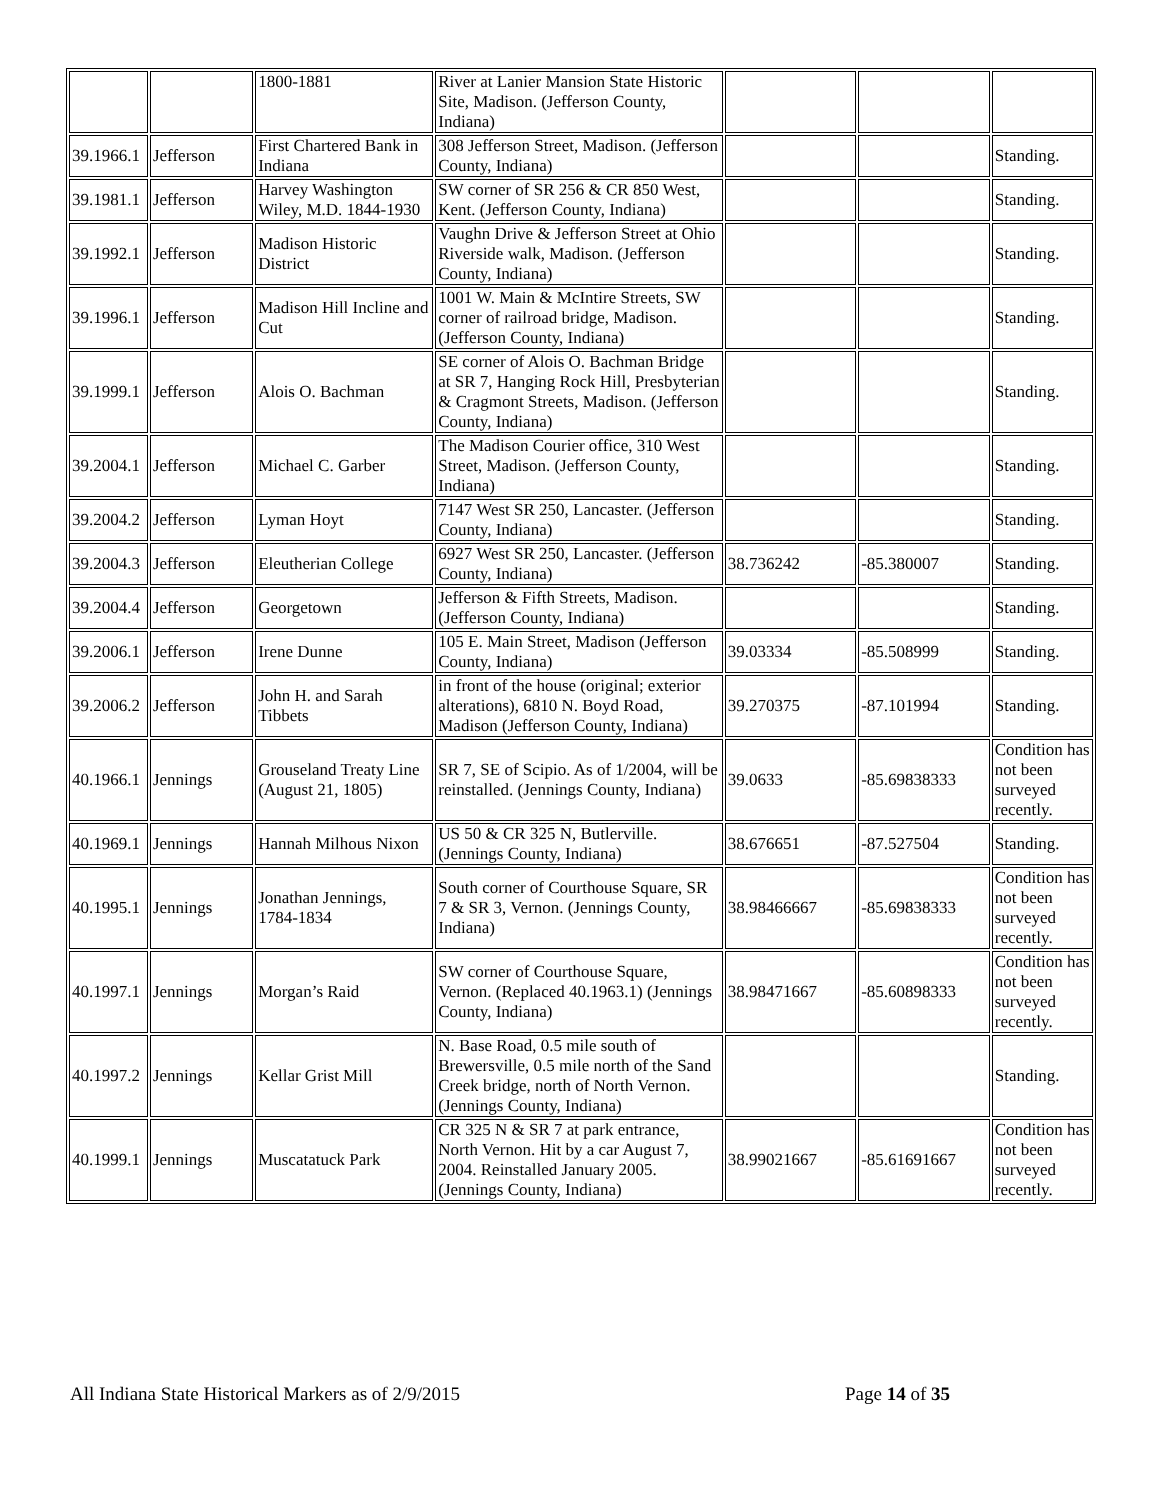| | | 1800-1881 | River at Lanier Mansion State Historic Site, Madison. (Jefferson County, Indiana) | | | |
| 39.1966.1 | Jefferson | First Chartered Bank in Indiana | 308 Jefferson Street, Madison. (Jefferson County, Indiana) | | | Standing. |
| 39.1981.1 | Jefferson | Harvey Washington Wiley, M.D. 1844-1930 | SW corner of SR 256 & CR 850 West, Kent. (Jefferson County, Indiana) | | | Standing. |
| 39.1992.1 | Jefferson | Madison Historic District | Vaughn Drive & Jefferson Street at Ohio Riverside walk, Madison. (Jefferson County, Indiana) | | | Standing. |
| 39.1996.1 | Jefferson | Madison Hill Incline and Cut | 1001 W. Main & McIntire Streets, SW corner of railroad bridge, Madison. (Jefferson County, Indiana) | | | Standing. |
| 39.1999.1 | Jefferson | Alois O. Bachman | SE corner of Alois O. Bachman Bridge at SR 7, Hanging Rock Hill, Presbyterian & Cragmont Streets, Madison. (Jefferson County, Indiana) | | | Standing. |
| 39.2004.1 | Jefferson | Michael C. Garber | The Madison Courier office, 310 West Street, Madison. (Jefferson County, Indiana) | | | Standing. |
| 39.2004.2 | Jefferson | Lyman Hoyt | 7147 West SR 250, Lancaster. (Jefferson County, Indiana) | | | Standing. |
| 39.2004.3 | Jefferson | Eleutherian College | 6927 West SR 250, Lancaster. (Jefferson County, Indiana) | 38.736242 | -85.380007 | Standing. |
| 39.2004.4 | Jefferson | Georgetown | Jefferson & Fifth Streets, Madison. (Jefferson County, Indiana) | | | Standing. |
| 39.2006.1 | Jefferson | Irene Dunne | 105 E. Main Street, Madison (Jefferson County, Indiana) | 39.03334 | -85.508999 | Standing. |
| 39.2006.2 | Jefferson | John H. and Sarah Tibbets | in front of the house (original; exterior alterations), 6810 N. Boyd Road, Madison (Jefferson County, Indiana) | 39.270375 | -87.101994 | Standing. |
| 40.1966.1 | Jennings | Grouseland Treaty Line (August 21, 1805) | SR 7, SE of Scipio. As of 1/2004, will be reinstalled. (Jennings County, Indiana) | 39.0633 | -85.69838333 | Condition has not been surveyed recently. |
| 40.1969.1 | Jennings | Hannah Milhous Nixon | US 50 & CR 325 N, Butlerville. (Jennings County, Indiana) | 38.676651 | -87.527504 | Standing. |
| 40.1995.1 | Jennings | Jonathan Jennings, 1784-1834 | South corner of Courthouse Square, SR 7 & SR 3, Vernon. (Jennings County, Indiana) | 38.98466667 | -85.69838333 | Condition has not been surveyed recently. |
| 40.1997.1 | Jennings | Morgan’s Raid | SW corner of Courthouse Square, Vernon. (Replaced 40.1963.1) (Jennings County, Indiana) | 38.98471667 | -85.60898333 | Condition has not been surveyed recently. |
| 40.1997.2 | Jennings | Kellar Grist Mill | N. Base Road, 0.5 mile south of Brewersville, 0.5 mile north of the Sand Creek bridge, north of North Vernon. (Jennings County, Indiana) | | | Standing. |
| 40.1999.1 | Jennings | Muscatatuck Park | CR 325 N & SR 7 at park entrance, North Vernon. Hit by a car August 7, 2004. Reinstalled January 2005. (Jennings County, Indiana) | 38.99021667 | -85.61691667 | Condition has not been surveyed recently. |
All Indiana State Historical Markers as of 2/9/2015
Page 14 of 35